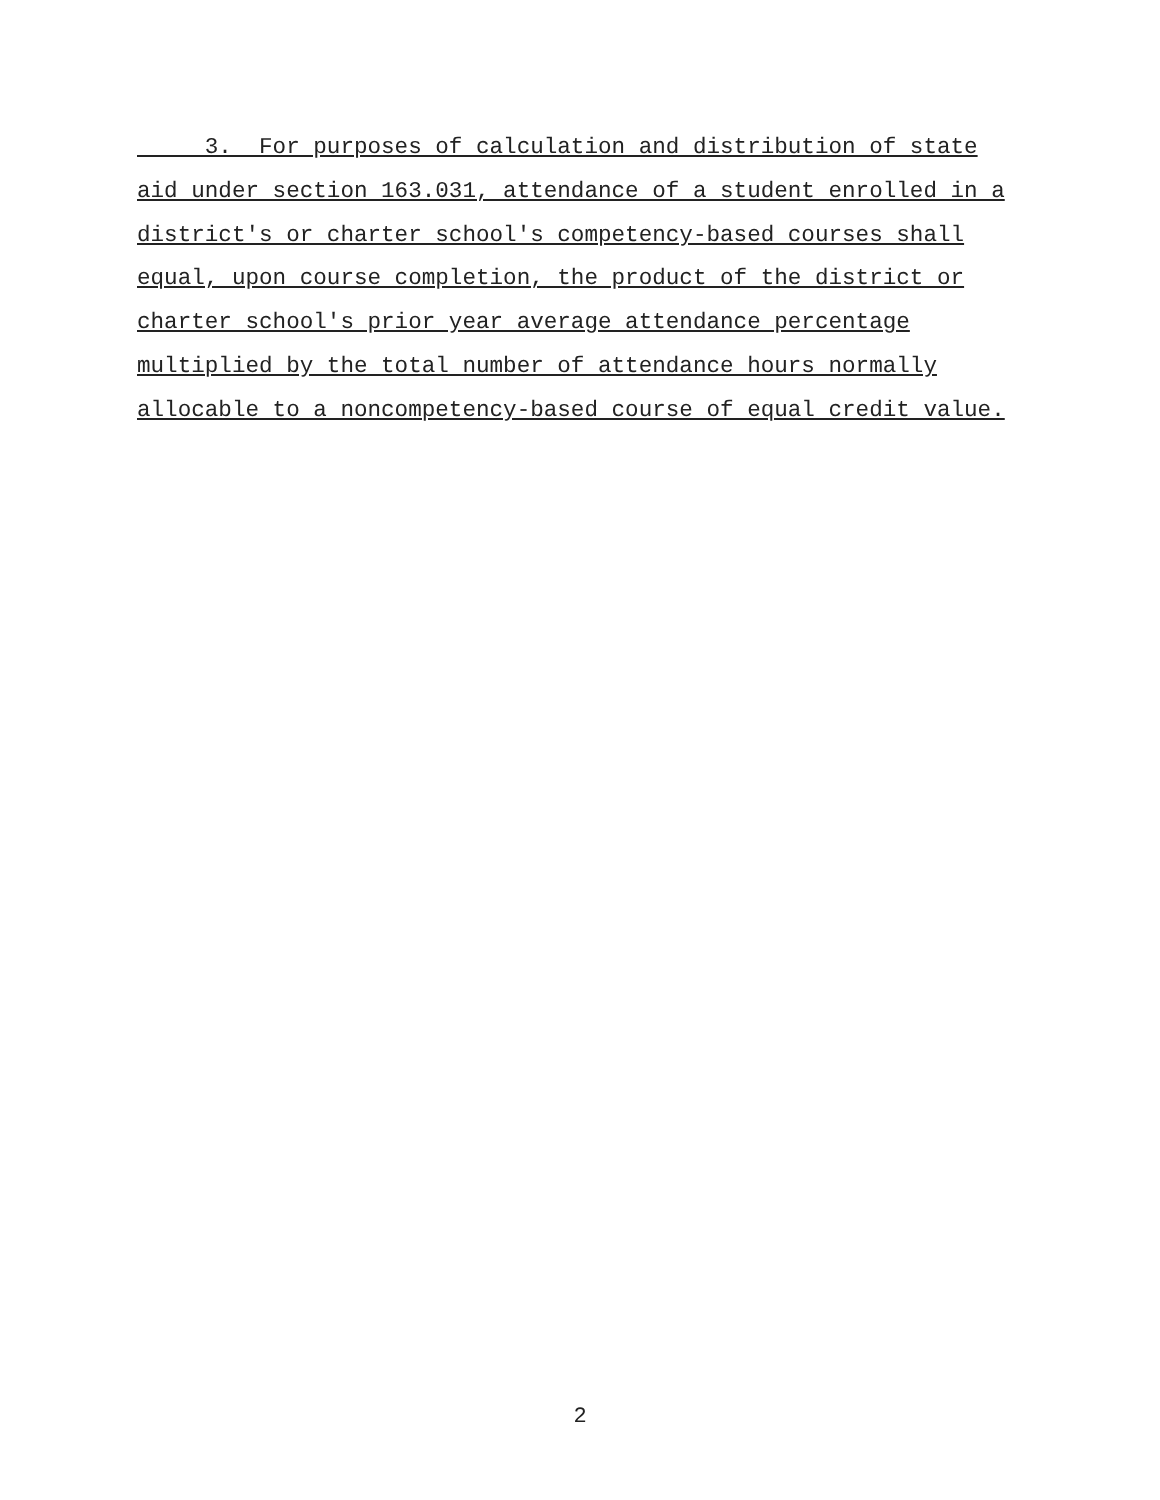3. For purposes of calculation and distribution of state
aid under section 163.031, attendance of a student enrolled in a
district's or charter school's competency-based courses shall
equal, upon course completion, the product of the district or
charter school's prior year average attendance percentage
multiplied by the total number of attendance hours normally
allocable to a noncompetency-based course of equal credit value.
2